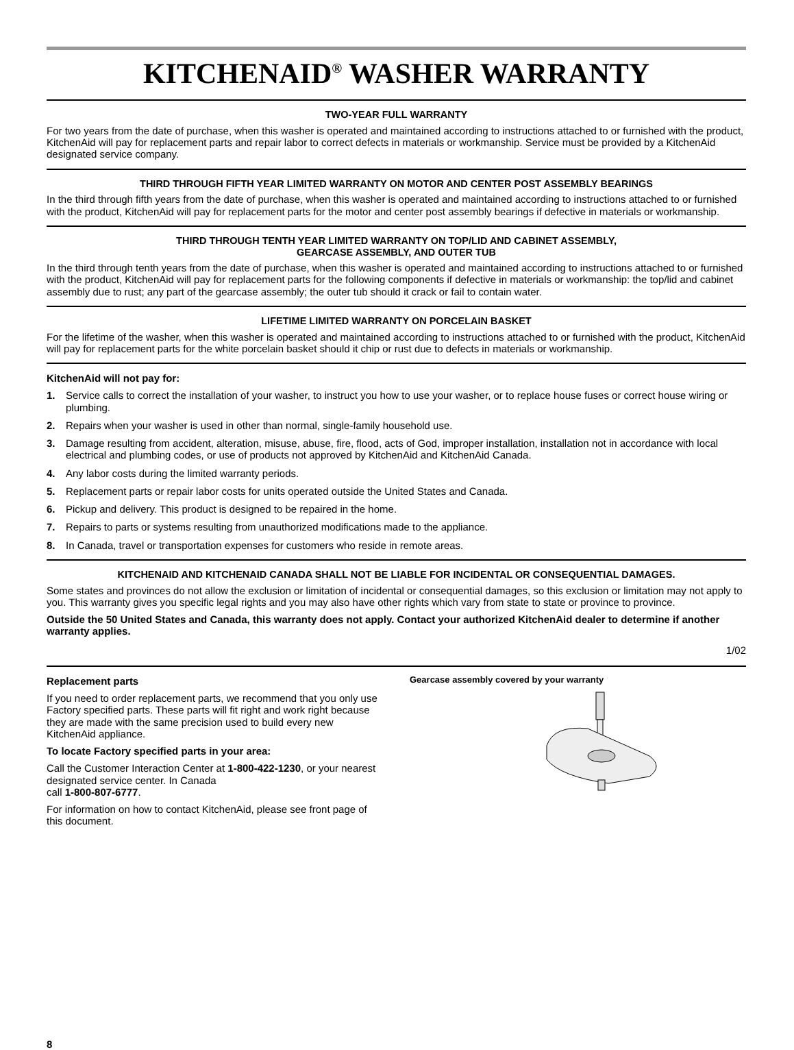KITCHENAID<sup>®</sup> WASHER WARRANTY
TWO-YEAR FULL WARRANTY
For two years from the date of purchase, when this washer is operated and maintained according to instructions attached to or furnished with the product, KitchenAid will pay for replacement parts and repair labor to correct defects in materials or workmanship. Service must be provided by a KitchenAid designated service company.
THIRD THROUGH FIFTH YEAR LIMITED WARRANTY ON MOTOR AND CENTER POST ASSEMBLY BEARINGS
In the third through fifth years from the date of purchase, when this washer is operated and maintained according to instructions attached to or furnished with the product, KitchenAid will pay for replacement parts for the motor and center post assembly bearings if defective in materials or workmanship.
THIRD THROUGH TENTH YEAR LIMITED WARRANTY ON TOP/LID AND CABINET ASSEMBLY,
GEARCASE ASSEMBLY, AND OUTER TUB
In the third through tenth years from the date of purchase, when this washer is operated and maintained according to instructions attached to or furnished with the product, KitchenAid will pay for replacement parts for the following components if defective in materials or workmanship: the top/lid and cabinet assembly due to rust; any part of the gearcase assembly; the outer tub should it crack or fail to contain water.
LIFETIME LIMITED WARRANTY ON PORCELAIN BASKET
For the lifetime of the washer, when this washer is operated and maintained according to instructions attached to or furnished with the product, KitchenAid will pay for replacement parts for the white porcelain basket should it chip or rust due to defects in materials or workmanship.
KitchenAid will not pay for:
1. Service calls to correct the installation of your washer, to instruct you how to use your washer, or to replace house fuses or correct house wiring or plumbing.
2. Repairs when your washer is used in other than normal, single-family household use.
3. Damage resulting from accident, alteration, misuse, abuse, fire, flood, acts of God, improper installation, installation not in accordance with local electrical and plumbing codes, or use of products not approved by KitchenAid and KitchenAid Canada.
4. Any labor costs during the limited warranty periods.
5. Replacement parts or repair labor costs for units operated outside the United States and Canada.
6. Pickup and delivery. This product is designed to be repaired in the home.
7. Repairs to parts or systems resulting from unauthorized modifications made to the appliance.
8. In Canada, travel or transportation expenses for customers who reside in remote areas.
KITCHENAID AND KITCHENAID CANADA SHALL NOT BE LIABLE FOR INCIDENTAL OR CONSEQUENTIAL DAMAGES.
Some states and provinces do not allow the exclusion or limitation of incidental or consequential damages, so this exclusion or limitation may not apply to you. This warranty gives you specific legal rights and you may also have other rights which vary from state to state or province to province.
Outside the 50 United States and Canada, this warranty does not apply. Contact your authorized KitchenAid dealer to determine if another warranty applies.
1/02
Replacement parts
If you need to order replacement parts, we recommend that you only use Factory specified parts. These parts will fit right and work right because they are made with the same precision used to build every new KitchenAid appliance.
To locate Factory specified parts in your area:
Call the Customer Interaction Center at 1-800-422-1230, or your nearest designated service center. In Canada
call 1-800-807-6777.
For information on how to contact KitchenAid, please see front page of this document.
Gearcase assembly covered by your warranty
8